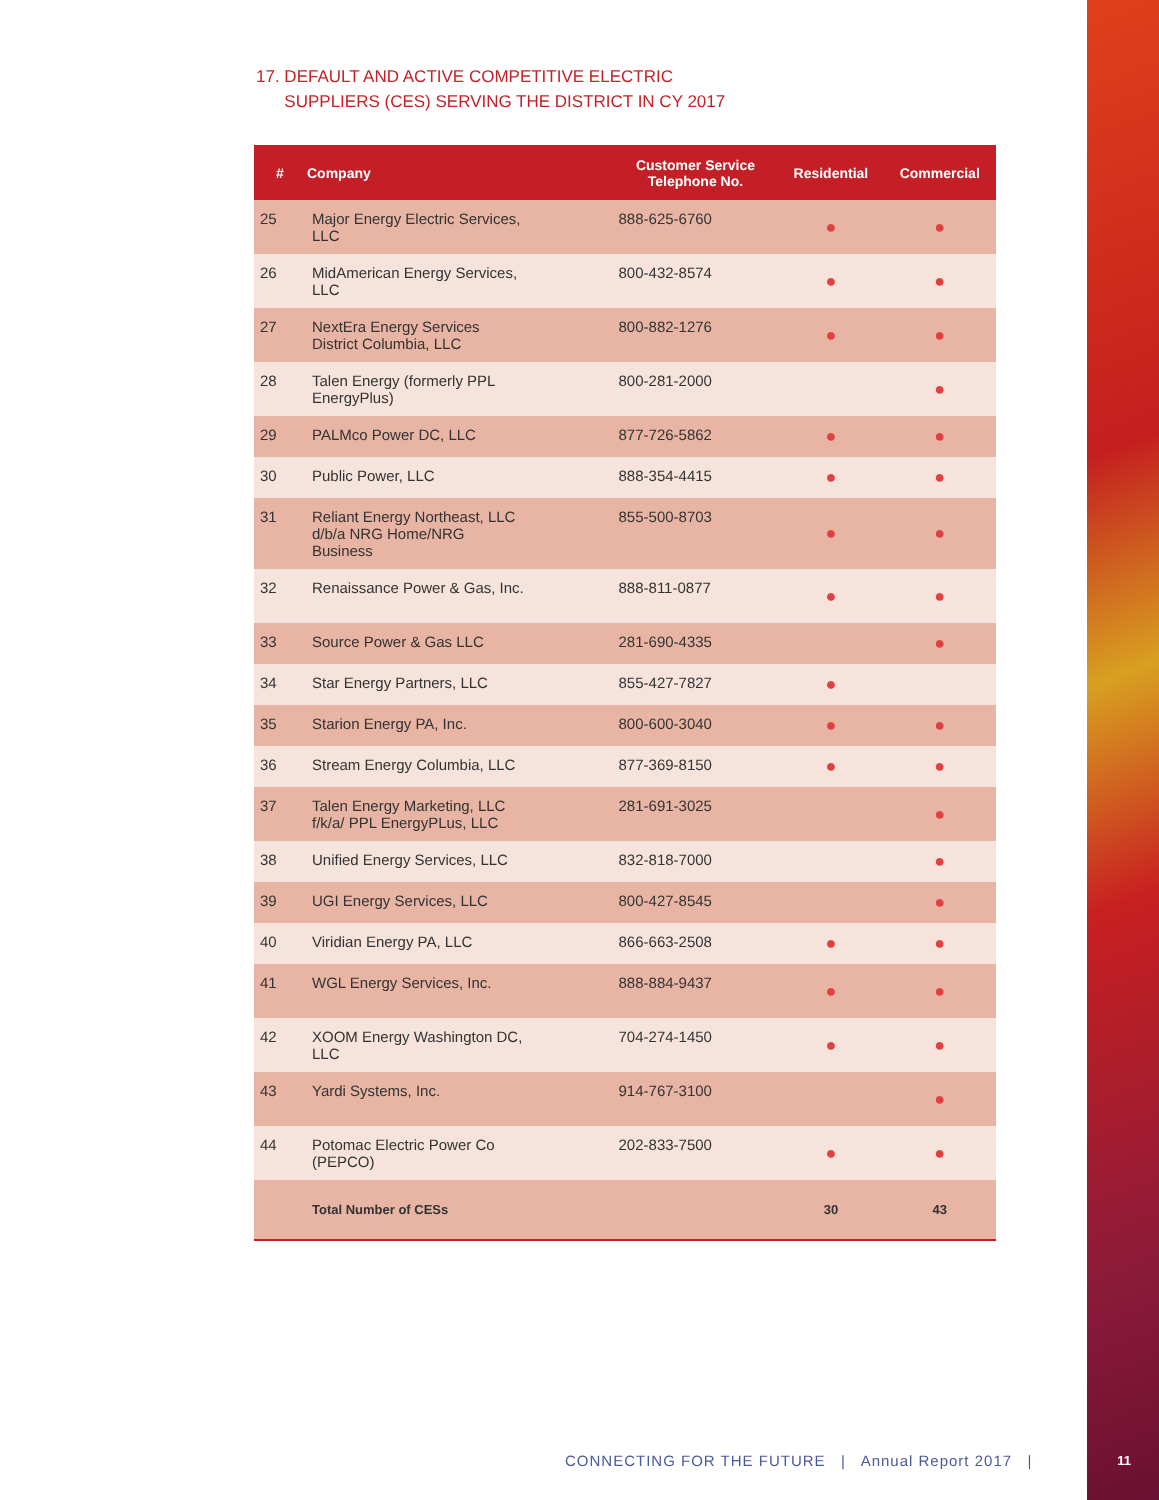17. DEFAULT AND ACTIVE COMPETITIVE ELECTRIC
SUPPLIERS (CES) SERVING THE DISTRICT IN CY 2017
| # | Company | Customer Service Telephone No. | Residential | Commercial |
| --- | --- | --- | --- | --- |
| 25 | Major Energy Electric Services, LLC | 888-625-6760 | ● | ● |
| 26 | MidAmerican Energy Services, LLC | 800-432-8574 | ● | ● |
| 27 | NextEra Energy Services District Columbia, LLC | 800-882-1276 | ● | ● |
| 28 | Talen Energy (formerly PPL EnergyPlus) | 800-281-2000 | | ● |
| 29 | PALMco Power DC, LLC | 877-726-5862 | ● | ● |
| 30 | Public Power, LLC | 888-354-4415 | ● | ● |
| 31 | Reliant Energy Northeast, LLC d/b/a NRG Home/NRG Business | 855-500-8703 | ● | ● |
| 32 | Renaissance Power & Gas, Inc. | 888-811-0877 | ● | ● |
| 33 | Source Power & Gas LLC | 281-690-4335 | | ● |
| 34 | Star Energy Partners, LLC | 855-427-7827 | ● | |
| 35 | Starion Energy PA, Inc. | 800-600-3040 | ● | ● |
| 36 | Stream Energy Columbia, LLC | 877-369-8150 | ● | ● |
| 37 | Talen Energy Marketing, LLC f/k/a/ PPL EnergyPLus, LLC | 281-691-3025 | | ● |
| 38 | Unified Energy Services, LLC | 832-818-7000 | | ● |
| 39 | UGI Energy Services, LLC | 800-427-8545 | | ● |
| 40 | Viridian Energy PA, LLC | 866-663-2508 | ● | ● |
| 41 | WGL Energy Services, Inc. | 888-884-9437 | ● | ● |
| 42 | XOOM Energy Washington DC, LLC | 704-274-1450 | ● | ● |
| 43 | Yardi Systems, Inc. | 914-767-3100 | | ● |
| 44 | Potomac Electric Power Co (PEPCO) | 202-833-7500 | ● | ● |
| | Total Number of CESs | | 30 | 43 |
CONNECTING FOR THE FUTURE | Annual Report 2017 |
11